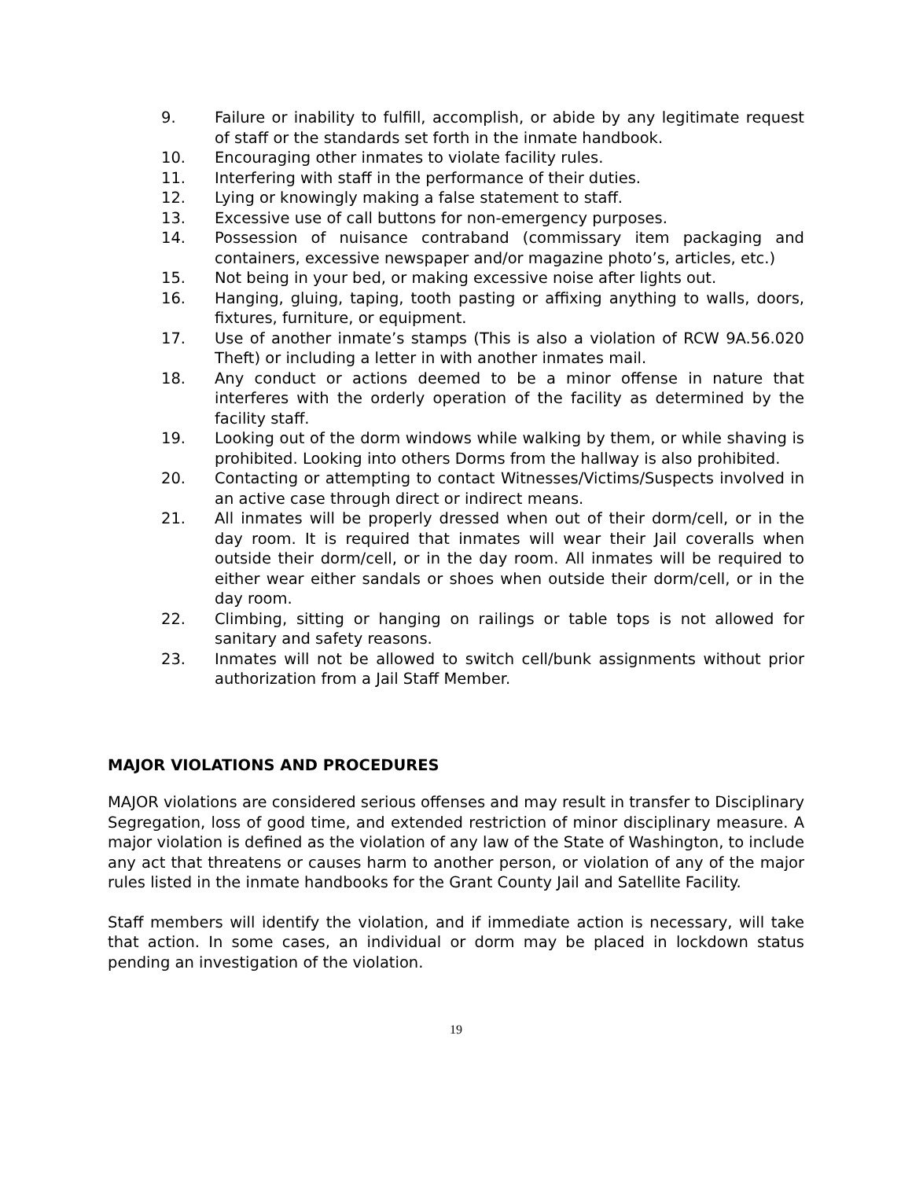9. Failure or inability to fulfill, accomplish, or abide by any legitimate request of staff or the standards set forth in the inmate handbook.
10. Encouraging other inmates to violate facility rules.
11. Interfering with staff in the performance of their duties.
12. Lying or knowingly making a false statement to staff.
13. Excessive use of call buttons for non-emergency purposes.
14. Possession of nuisance contraband (commissary item packaging and containers, excessive newspaper and/or magazine photo’s, articles, etc.)
15. Not being in your bed, or making excessive noise after lights out.
16. Hanging, gluing, taping, tooth pasting or affixing anything to walls, doors, fixtures, furniture, or equipment.
17. Use of another inmate’s stamps (This is also a violation of RCW 9A.56.020 Theft) or including a letter in with another inmates mail.
18. Any conduct or actions deemed to be a minor offense in nature that interferes with the orderly operation of the facility as determined by the facility staff.
19. Looking out of the dorm windows while walking by them, or while shaving is prohibited. Looking into others Dorms from the hallway is also prohibited.
20. Contacting or attempting to contact Witnesses/Victims/Suspects involved in an active case through direct or indirect means.
21. All inmates will be properly dressed when out of their dorm/cell, or in the day room. It is required that inmates will wear their Jail coveralls when outside their dorm/cell, or in the day room. All inmates will be required to either wear either sandals or shoes when outside their dorm/cell, or in the day room.
22. Climbing, sitting or hanging on railings or table tops is not allowed for sanitary and safety reasons.
23. Inmates will not be allowed to switch cell/bunk assignments without prior authorization from a Jail Staff Member.
MAJOR VIOLATIONS AND PROCEDURES
MAJOR violations are considered serious offenses and may result in transfer to Disciplinary Segregation, loss of good time, and extended restriction of minor disciplinary measure. A major violation is defined as the violation of any law of the State of Washington, to include any act that threatens or causes harm to another person, or violation of any of the major rules listed in the inmate handbooks for the Grant County Jail and Satellite Facility.
Staff members will identify the violation, and if immediate action is necessary, will take that action. In some cases, an individual or dorm may be placed in lockdown status pending an investigation of the violation.
19